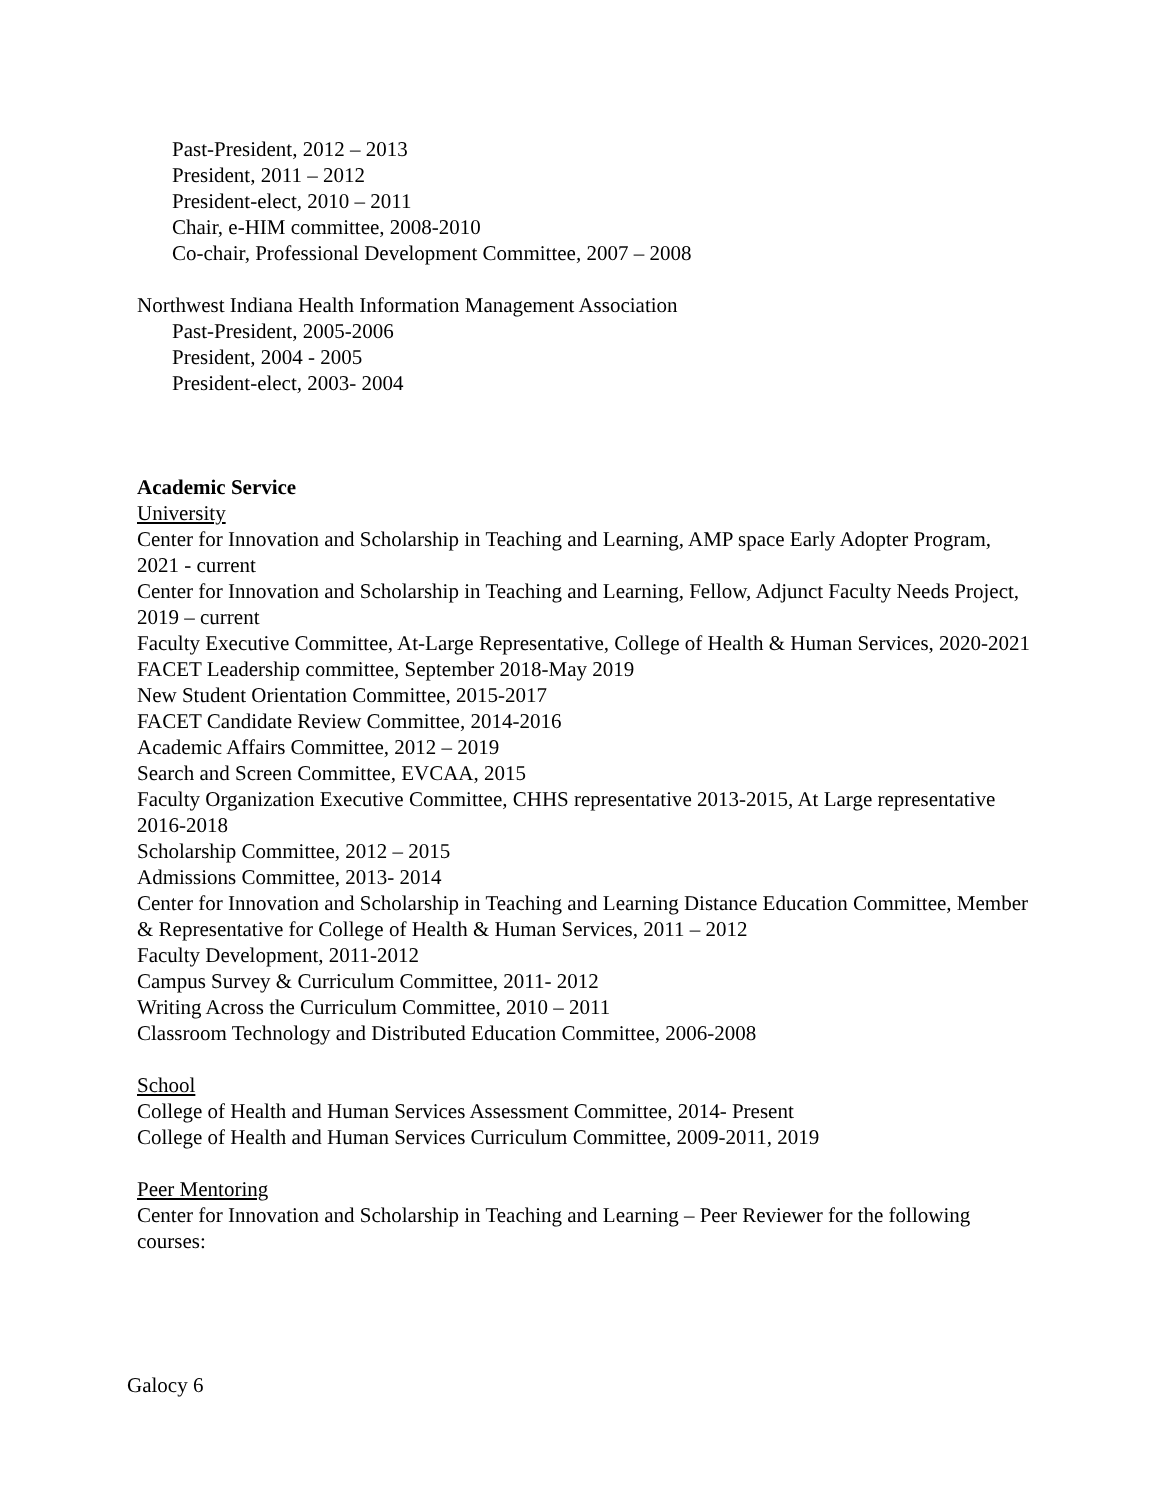Past-President, 2012 – 2013
President, 2011 – 2012
President-elect, 2010 – 2011
Chair, e-HIM committee, 2008-2010
Co-chair, Professional Development Committee, 2007 – 2008
Northwest Indiana Health Information Management Association
Past-President, 2005-2006
President, 2004 - 2005
President-elect, 2003- 2004
Academic Service
University
Center for Innovation and Scholarship in Teaching and Learning, AMP space Early Adopter Program, 2021 - current
Center for Innovation and Scholarship in Teaching and Learning, Fellow, Adjunct Faculty Needs Project, 2019 – current
Faculty Executive Committee, At-Large Representative, College of Health & Human Services, 2020-2021
FACET Leadership committee, September 2018-May 2019
New Student Orientation Committee, 2015-2017
FACET Candidate Review Committee, 2014-2016
Academic Affairs Committee, 2012 – 2019
Search and Screen Committee, EVCAA, 2015
Faculty Organization Executive Committee, CHHS representative 2013-2015, At Large representative 2016-2018
Scholarship Committee, 2012 – 2015
Admissions Committee, 2013- 2014
Center for Innovation and Scholarship in Teaching and Learning Distance Education Committee, Member & Representative for College of Health & Human Services, 2011 – 2012
Faculty Development, 2011-2012
Campus Survey & Curriculum Committee, 2011- 2012
Writing Across the Curriculum Committee, 2010 – 2011
Classroom Technology and Distributed Education Committee, 2006-2008
School
College of Health and Human Services Assessment Committee, 2014- Present
College of Health and Human Services Curriculum Committee, 2009-2011, 2019
Peer Mentoring
Center for Innovation and Scholarship in Teaching and Learning – Peer Reviewer for the following courses:
Galocy 6